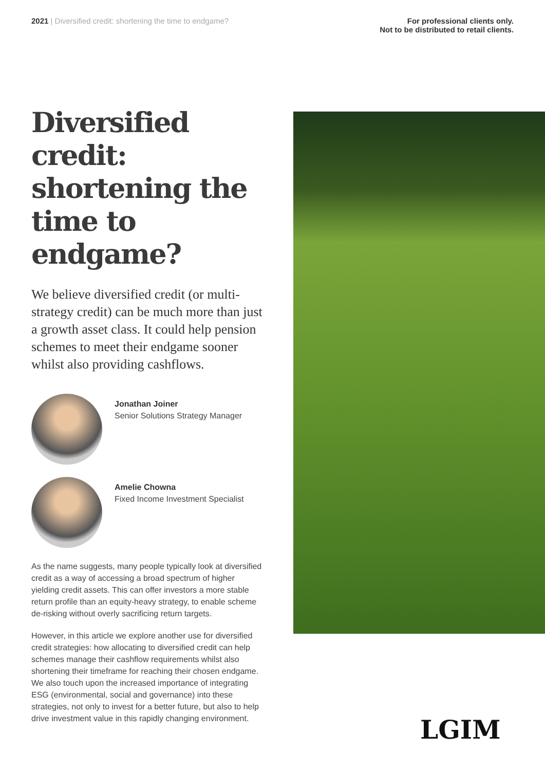2021 | Diversified credit: shortening the time to endgame?
For professional clients only.
Not to be distributed to retail clients.
Diversified credit: shortening the time to endgame?
We believe diversified credit (or multi-strategy credit) can be much more than just a growth asset class. It could help pension schemes to meet their endgame sooner whilst also providing cashflows.
Jonathan Joiner
Senior Solutions Strategy Manager
Amelie Chowna
Fixed Income Investment Specialist
As the name suggests, many people typically look at diversified credit as a way of accessing a broad spectrum of higher yielding credit assets. This can offer investors a more stable return profile than an equity-heavy strategy, to enable scheme de-risking without overly sacrificing return targets.
However, in this article we explore another use for diversified credit strategies: how allocating to diversified credit can help schemes manage their cashflow requirements whilst also shortening their timeframe for reaching their chosen endgame. We also touch upon the increased importance of integrating ESG (environmental, social and governance) into these strategies, not only to invest for a better future, but also to help drive investment value in this rapidly changing environment.
LGIM